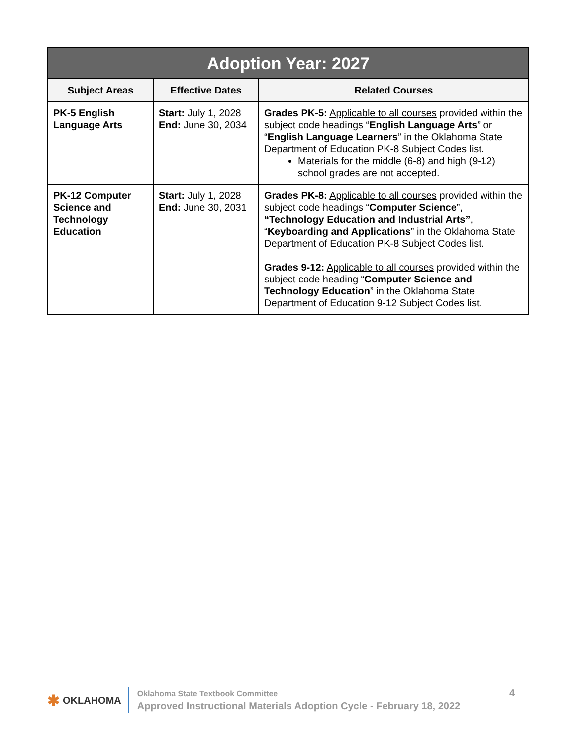| Adoption Year: 2027 | | |
| --- | --- | --- |
| Subject Areas | Effective Dates | Related Courses |
| PK-5 English Language Arts | Start: July 1, 2028 End: June 30, 2034 | Grades PK-5: Applicable to all courses provided within the subject code headings “ English Language Arts ” or “ English Language Learners ” in the Oklahoma State Department of Education PK-8 Subject Codes list. Materials for the middle (6-8) and high (9-12) school grades are not accepted. |
| PK-12 Computer Science and Technology Education | Start: July 1, 2028 End: June 30, 2031 | Grades PK-8: Applicable to all courses provided within the subject code headings “ Computer Science ”, “Technology Education and Industrial Arts” , “ Keyboarding and Applications ” in the Oklahoma State Department of Education PK-8 Subject Codes list. Grades 9-12: Applicable to all courses provided within the subject code heading “ Computer Science and Technology Education ” in the Oklahoma State Department of Education 9-12 Subject Codes list. |
✱ OKLAHOMA
Oklahoma State Textbook Committee
Approved Instructional Materials Adoption Cycle - February 18, 2022
4